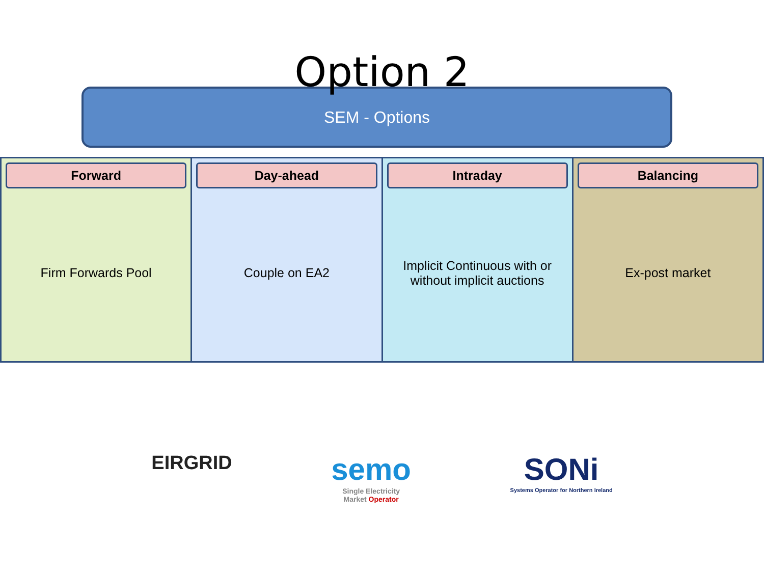Option 2
SEM - Options
Forward
Firm Forwards Pool
Day-ahead
Couple on EA2
Intraday
Implicit Continuous with or without implicit auctions
Balancing
Ex-post market
EIRGRID
semo
Single Electricity
Market Operator
SONi
Systems Operator for Northern Ireland